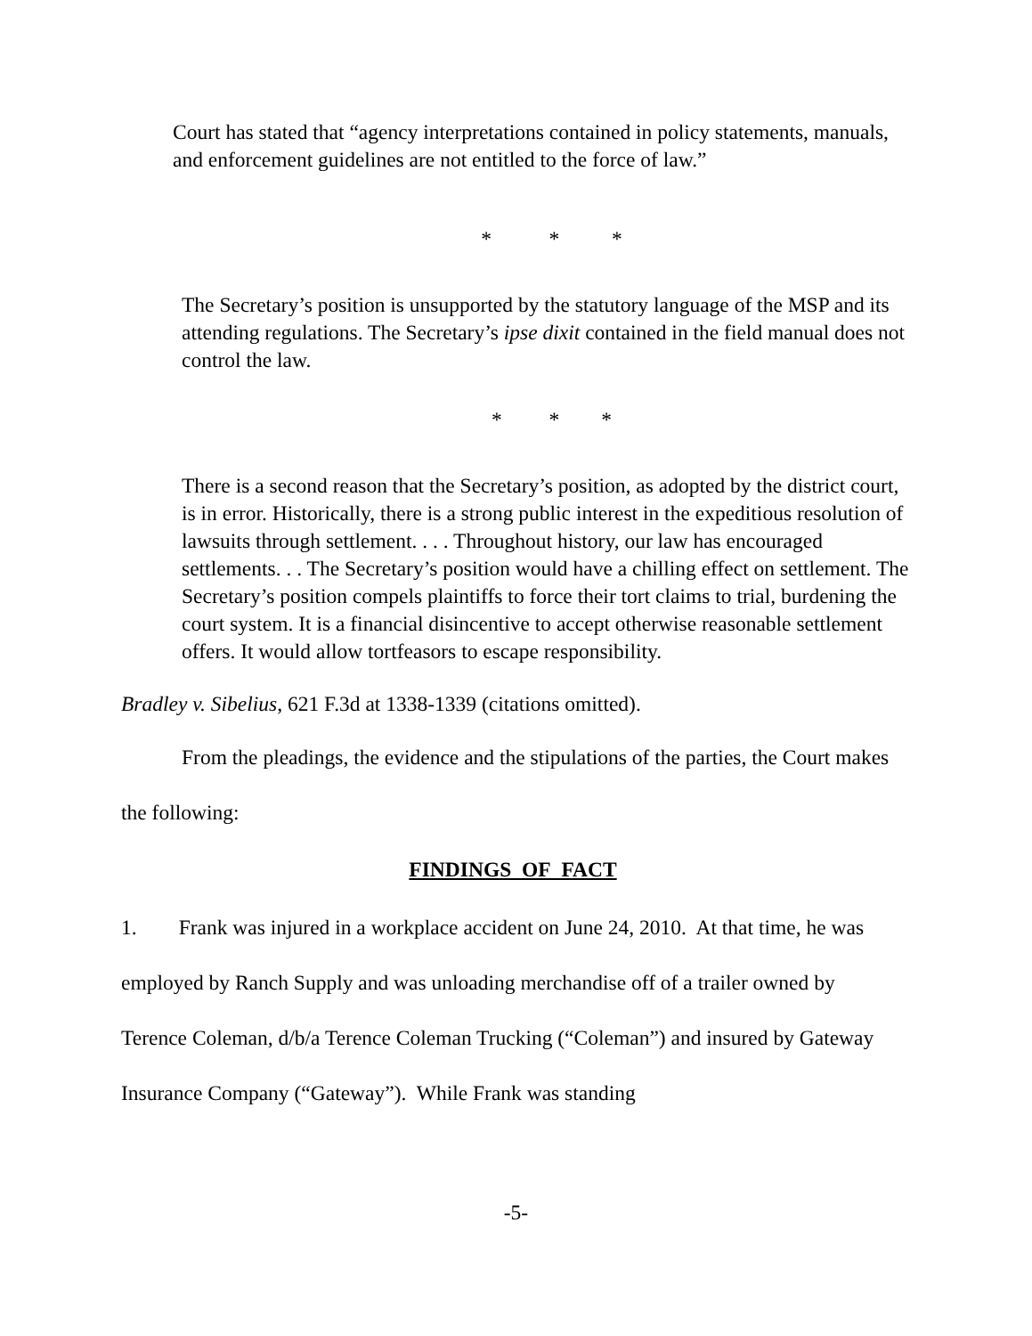Court has stated that “agency interpretations contained in policy statements, manuals, and enforcement guidelines are not entitled to the force of law.”
* * *
The Secretary’s position is unsupported by the statutory language of the MSP and its attending regulations. The Secretary’s ipse dixit contained in the field manual does not control the law.
* * *
There is a second reason that the Secretary’s position, as adopted by the district court, is in error. Historically, there is a strong public interest in the expeditious resolution of lawsuits through settlement. . . . Throughout history, our law has encouraged settlements. . . The Secretary’s position would have a chilling effect on settlement. The Secretary’s position compels plaintiffs to force their tort claims to trial, burdening the court system. It is a financial disincentive to accept otherwise reasonable settlement offers. It would allow tortfeasors to escape responsibility.
Bradley v. Sibelius, 621 F.3d at 1338-1339 (citations omitted).
From the pleadings, the evidence and the stipulations of the parties, the Court makes the following:
FINDINGS OF FACT
1. Frank was injured in a workplace accident on June 24, 2010. At that time, he was employed by Ranch Supply and was unloading merchandise off of a trailer owned by Terence Coleman, d/b/a Terence Coleman Trucking (“Coleman”) and insured by Gateway Insurance Company (“Gateway”). While Frank was standing
-5-